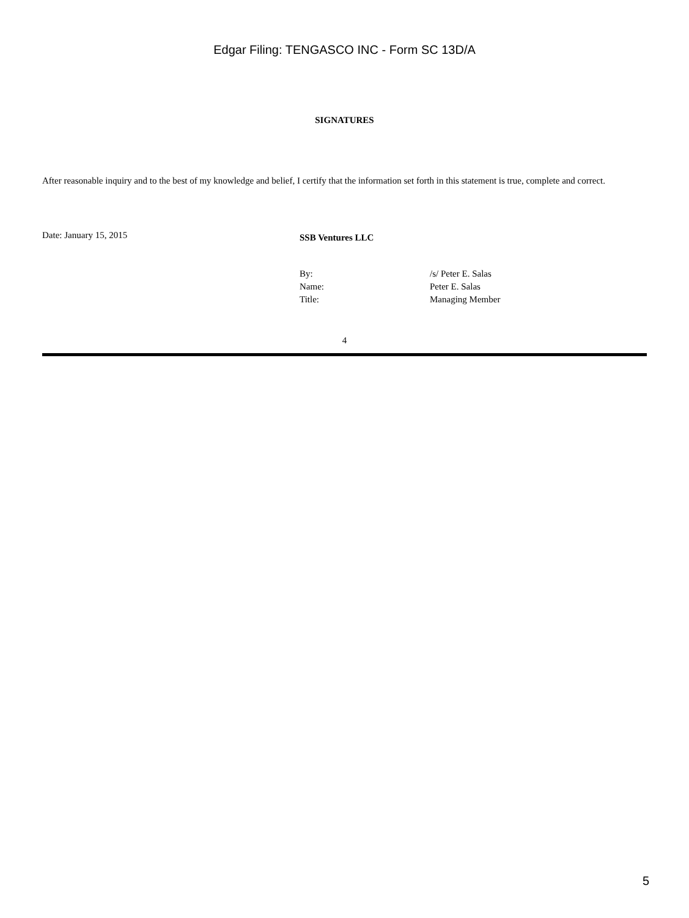Edgar Filing: TENGASCO INC - Form SC 13D/A
SIGNATURES
After reasonable inquiry and to the best of my knowledge and belief, I certify that the information set forth in this statement is true, complete and correct.
Date: January 15, 2015
SSB Ventures LLC
| By: | /s/ Peter E. Salas |
| Name: | Peter E. Salas |
| Title: | Managing Member |
4
5